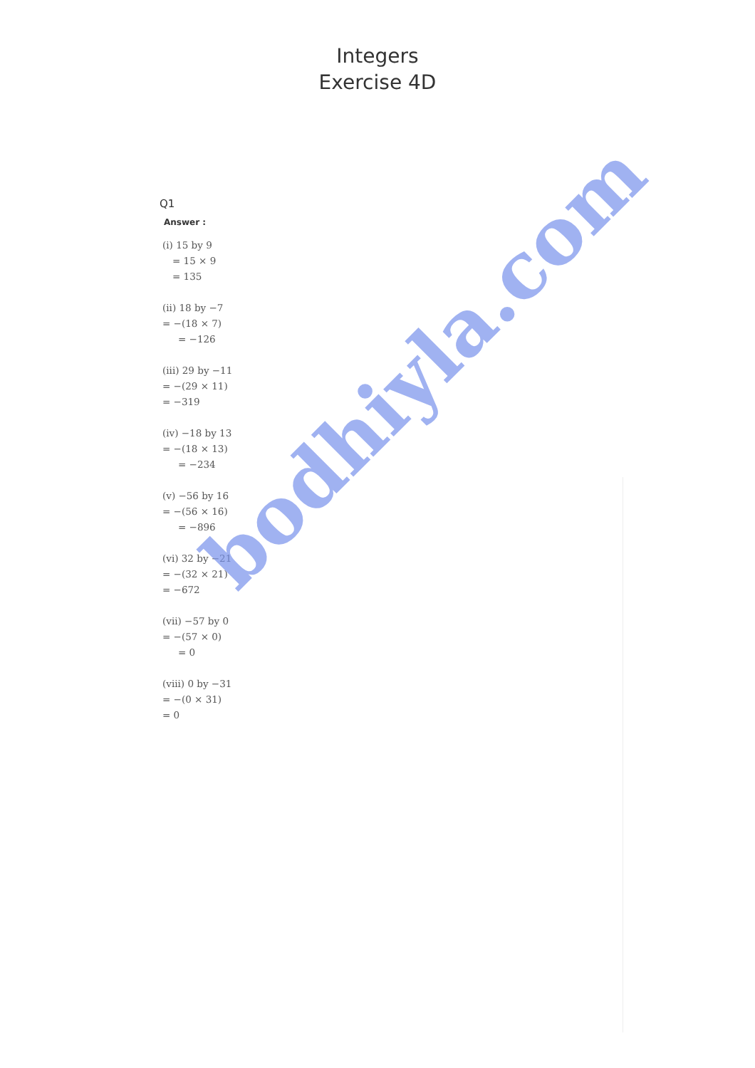Integers
Exercise 4D
Q1
Answer :
(i) 15 by 9
= 15 × 9
= 135
(ii) 18 by −7
= −(18 × 7)
= −126
(iii) 29 by −11
= −(29 × 11)
= −319
(iv) −18 by 13
= −(18 × 13)
= −234
(v) −56 by 16
= −(56 × 16)
= −896
(vi) 32 by −21
= −(32 × 21)
= −672
(vii) −57 by 0
= −(57 × 0)
= 0
(viii) 0 by −31
= −(0 × 31)
= 0
bodhiyla.com